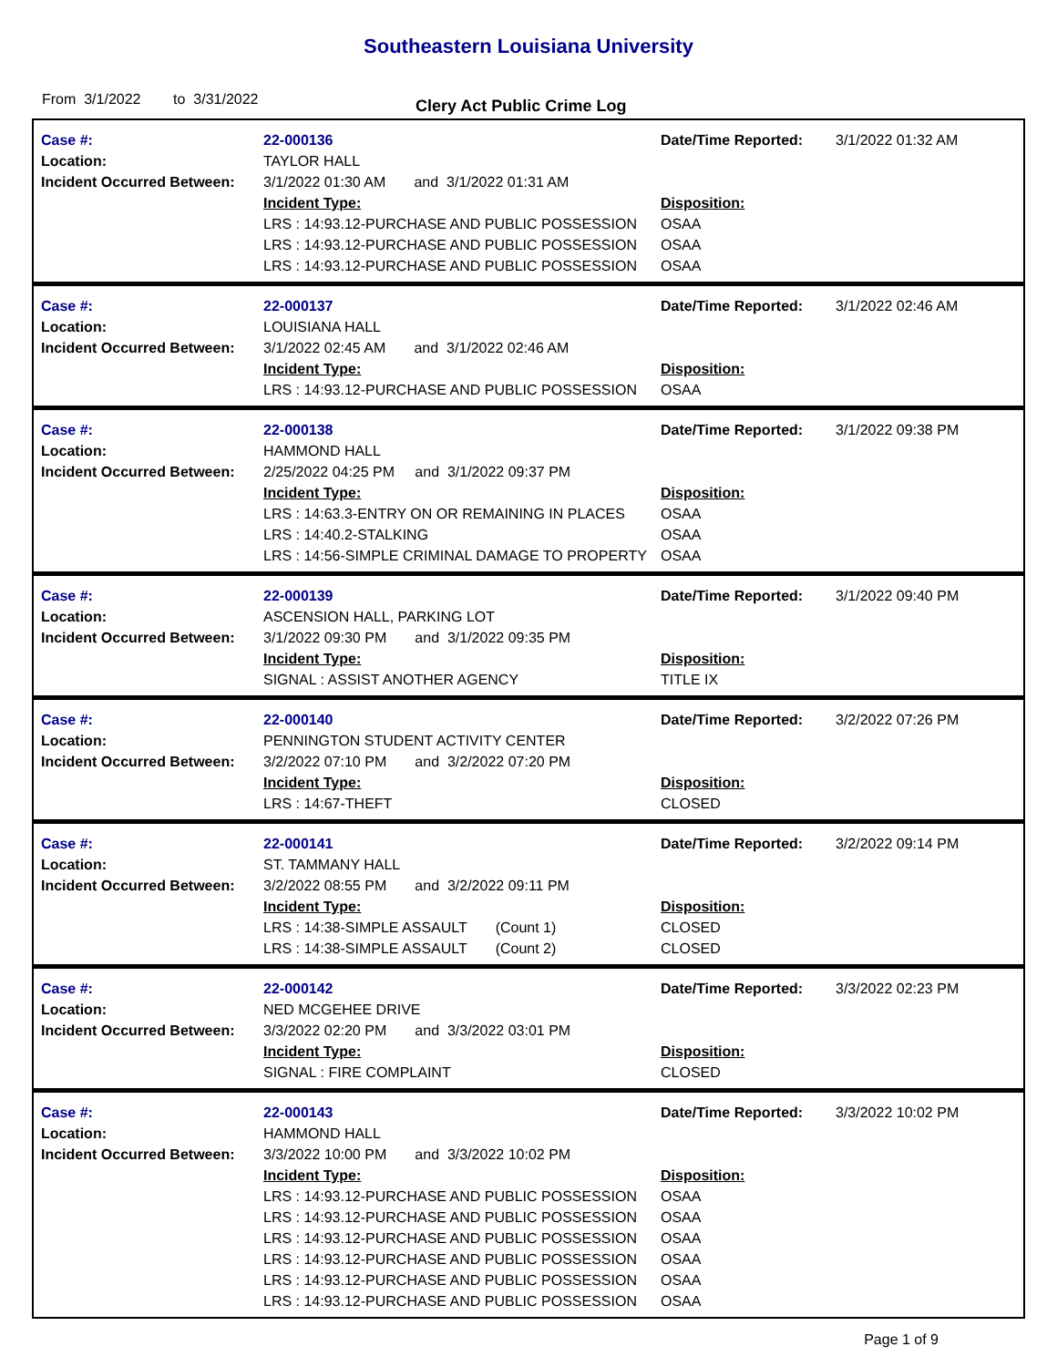Southeastern Louisiana University
From 3/1/2022 to 3/31/2022
Clery Act Public Crime Log
| Case #: | 22-000136 | Date/Time Reported: | 3/1/2022 01:32 AM |
| Location: | TAYLOR HALL | | |
| Incident Occurred Between: | 3/1/2022 01:30 AM and 3/1/2022 01:31 AM | | |
| | Incident Type: | Disposition: | |
| | LRS : 14:93.12-PURCHASE AND PUBLIC POSSESSION | OSAA | |
| | LRS : 14:93.12-PURCHASE AND PUBLIC POSSESSION | OSAA | |
| | LRS : 14:93.12-PURCHASE AND PUBLIC POSSESSION | OSAA | |
| Case #: | 22-000137 | Date/Time Reported: | 3/1/2022 02:46 AM |
| Location: | LOUISIANA HALL | | |
| Incident Occurred Between: | 3/1/2022 02:45 AM and 3/1/2022 02:46 AM | | |
| | Incident Type: | Disposition: | |
| | LRS : 14:93.12-PURCHASE AND PUBLIC POSSESSION | OSAA | |
| Case #: | 22-000138 | Date/Time Reported: | 3/1/2022 09:38 PM |
| Location: | HAMMOND HALL | | |
| Incident Occurred Between: | 2/25/2022 04:25 PM and 3/1/2022 09:37 PM | | |
| | Incident Type: | Disposition: | |
| | LRS : 14:63.3-ENTRY ON OR REMAINING IN PLACES | OSAA | |
| | LRS : 14:40.2-STALKING | OSAA | |
| | LRS : 14:56-SIMPLE CRIMINAL DAMAGE TO PROPERTY | OSAA | |
| Case #: | 22-000139 | Date/Time Reported: | 3/1/2022 09:40 PM |
| Location: | ASCENSION HALL, PARKING LOT | | |
| Incident Occurred Between: | 3/1/2022 09:30 PM and 3/1/2022 09:35 PM | | |
| | Incident Type: | Disposition: | |
| | SIGNAL : ASSIST ANOTHER AGENCY | TITLE IX | |
| Case #: | 22-000140 | Date/Time Reported: | 3/2/2022 07:26 PM |
| Location: | PENNINGTON STUDENT ACTIVITY CENTER | | |
| Incident Occurred Between: | 3/2/2022 07:10 PM and 3/2/2022 07:20 PM | | |
| | Incident Type: | Disposition: | |
| | LRS : 14:67-THEFT | CLOSED | |
| Case #: | 22-000141 | Date/Time Reported: | 3/2/2022 09:14 PM |
| Location: | ST. TAMMANY HALL | | |
| Incident Occurred Between: | 3/2/2022 08:55 PM and 3/2/2022 09:11 PM | | |
| | Incident Type: | Disposition: | |
| | LRS : 14:38-SIMPLE ASSAULT (Count 1) | CLOSED | |
| | LRS : 14:38-SIMPLE ASSAULT (Count 2) | CLOSED | |
| Case #: | 22-000142 | Date/Time Reported: | 3/3/2022 02:23 PM |
| Location: | NED MCGEHEE DRIVE | | |
| Incident Occurred Between: | 3/3/2022 02:20 PM and 3/3/2022 03:01 PM | | |
| | Incident Type: | Disposition: | |
| | SIGNAL : FIRE COMPLAINT | CLOSED | |
| Case #: | 22-000143 | Date/Time Reported: | 3/3/2022 10:02 PM |
| Location: | HAMMOND HALL | | |
| Incident Occurred Between: | 3/3/2022 10:00 PM and 3/3/2022 10:02 PM | | |
| | Incident Type: | Disposition: | |
| | LRS : 14:93.12-PURCHASE AND PUBLIC POSSESSION | OSAA | |
| | LRS : 14:93.12-PURCHASE AND PUBLIC POSSESSION | OSAA | |
| | LRS : 14:93.12-PURCHASE AND PUBLIC POSSESSION | OSAA | |
| | LRS : 14:93.12-PURCHASE AND PUBLIC POSSESSION | OSAA | |
| | LRS : 14:93.12-PURCHASE AND PUBLIC POSSESSION | OSAA | |
| | LRS : 14:93.12-PURCHASE AND PUBLIC POSSESSION | OSAA | |
Page 1 of 9